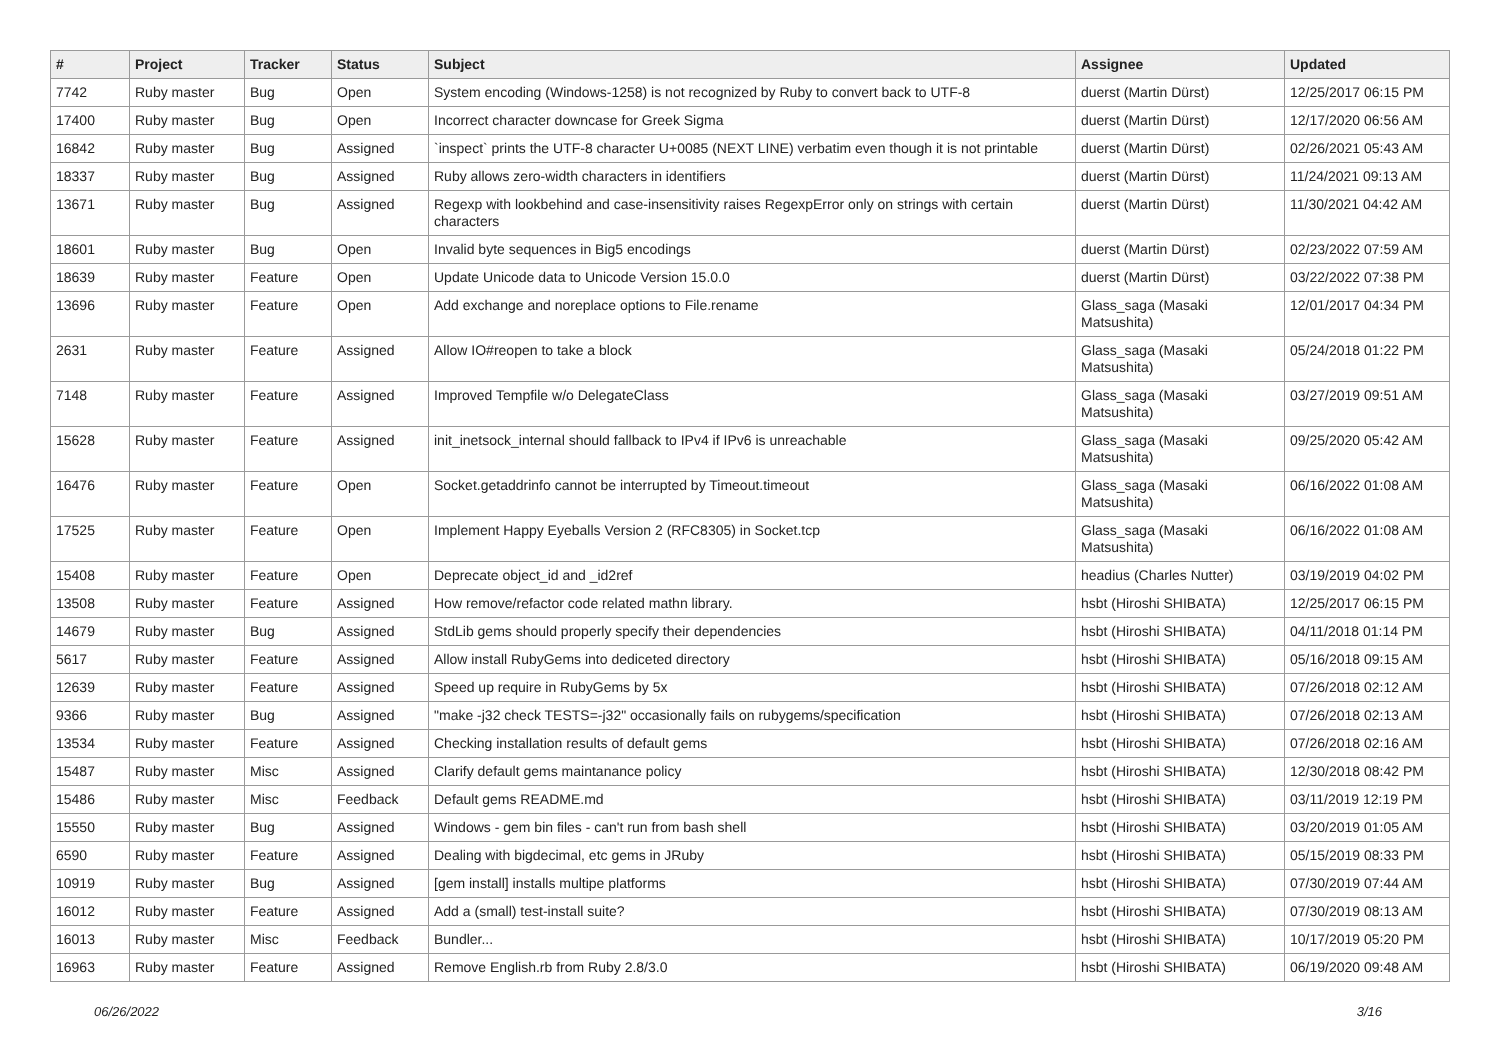| # | Project | Tracker | Status | Subject | Assignee | Updated |
| --- | --- | --- | --- | --- | --- | --- |
| 7742 | Ruby master | Bug | Open | System encoding (Windows-1258) is not recognized by Ruby to convert back to UTF-8 | duerst (Martin Dürst) | 12/25/2017 06:15 PM |
| 17400 | Ruby master | Bug | Open | Incorrect character downcase for Greek Sigma | duerst (Martin Dürst) | 12/17/2020 06:56 AM |
| 16842 | Ruby master | Bug | Assigned | `inspect` prints the UTF-8 character U+0085 (NEXT LINE) verbatim even though it is not printable | duerst (Martin Dürst) | 02/26/2021 05:43 AM |
| 18337 | Ruby master | Bug | Assigned | Ruby allows zero-width characters in identifiers | duerst (Martin Dürst) | 11/24/2021 09:13 AM |
| 13671 | Ruby master | Bug | Assigned | Regexp with lookbehind and case-insensitivity raises RegexpError only on strings with certain characters | duerst (Martin Dürst) | 11/30/2021 04:42 AM |
| 18601 | Ruby master | Bug | Open | Invalid byte sequences in Big5 encodings | duerst (Martin Dürst) | 02/23/2022 07:59 AM |
| 18639 | Ruby master | Feature | Open | Update Unicode data to Unicode Version 15.0.0 | duerst (Martin Dürst) | 03/22/2022 07:38 PM |
| 13696 | Ruby master | Feature | Open | Add exchange and noreplace options to File.rename | Glass_saga (Masaki Matsushita) | 12/01/2017 04:34 PM |
| 2631 | Ruby master | Feature | Assigned | Allow IO#reopen to take a block | Glass_saga (Masaki Matsushita) | 05/24/2018 01:22 PM |
| 7148 | Ruby master | Feature | Assigned | Improved Tempfile w/o DelegateClass | Glass_saga (Masaki Matsushita) | 03/27/2019 09:51 AM |
| 15628 | Ruby master | Feature | Assigned | init_inetsock_internal should fallback to IPv4 if IPv6 is unreachable | Glass_saga (Masaki Matsushita) | 09/25/2020 05:42 AM |
| 16476 | Ruby master | Feature | Open | Socket.getaddrinfo cannot be interrupted by Timeout.timeout | Glass_saga (Masaki Matsushita) | 06/16/2022 01:08 AM |
| 17525 | Ruby master | Feature | Open | Implement Happy Eyeballs Version 2 (RFC8305) in Socket.tcp | Glass_saga (Masaki Matsushita) | 06/16/2022 01:08 AM |
| 15408 | Ruby master | Feature | Open | Deprecate object_id and _id2ref | headius (Charles Nutter) | 03/19/2019 04:02 PM |
| 13508 | Ruby master | Feature | Assigned | How remove/refactor code related mathn library. | hsbt (Hiroshi SHIBATA) | 12/25/2017 06:15 PM |
| 14679 | Ruby master | Bug | Assigned | StdLib gems should properly specify their dependencies | hsbt (Hiroshi SHIBATA) | 04/11/2018 01:14 PM |
| 5617 | Ruby master | Feature | Assigned | Allow install RubyGems into dediceted directory | hsbt (Hiroshi SHIBATA) | 05/16/2018 09:15 AM |
| 12639 | Ruby master | Feature | Assigned | Speed up require in RubyGems by 5x | hsbt (Hiroshi SHIBATA) | 07/26/2018 02:12 AM |
| 9366 | Ruby master | Bug | Assigned | "make -j32 check TESTS=-j32" occasionally fails on rubygems/specification | hsbt (Hiroshi SHIBATA) | 07/26/2018 02:13 AM |
| 13534 | Ruby master | Feature | Assigned | Checking installation results of default gems | hsbt (Hiroshi SHIBATA) | 07/26/2018 02:16 AM |
| 15487 | Ruby master | Misc | Assigned | Clarify default gems maintanance policy | hsbt (Hiroshi SHIBATA) | 12/30/2018 08:42 PM |
| 15486 | Ruby master | Misc | Feedback | Default gems README.md | hsbt (Hiroshi SHIBATA) | 03/11/2019 12:19 PM |
| 15550 | Ruby master | Bug | Assigned | Windows - gem bin files - can't run from bash shell | hsbt (Hiroshi SHIBATA) | 03/20/2019 01:05 AM |
| 6590 | Ruby master | Feature | Assigned | Dealing with bigdecimal, etc gems in JRuby | hsbt (Hiroshi SHIBATA) | 05/15/2019 08:33 PM |
| 10919 | Ruby master | Bug | Assigned | [gem install] installs multipe platforms | hsbt (Hiroshi SHIBATA) | 07/30/2019 07:44 AM |
| 16012 | Ruby master | Feature | Assigned | Add a (small) test-install suite? | hsbt (Hiroshi SHIBATA) | 07/30/2019 08:13 AM |
| 16013 | Ruby master | Misc | Feedback | Bundler... | hsbt (Hiroshi SHIBATA) | 10/17/2019 05:20 PM |
| 16963 | Ruby master | Feature | Assigned | Remove English.rb from Ruby 2.8/3.0 | hsbt (Hiroshi SHIBATA) | 06/19/2020 09:48 AM |
06/26/2022 3/16